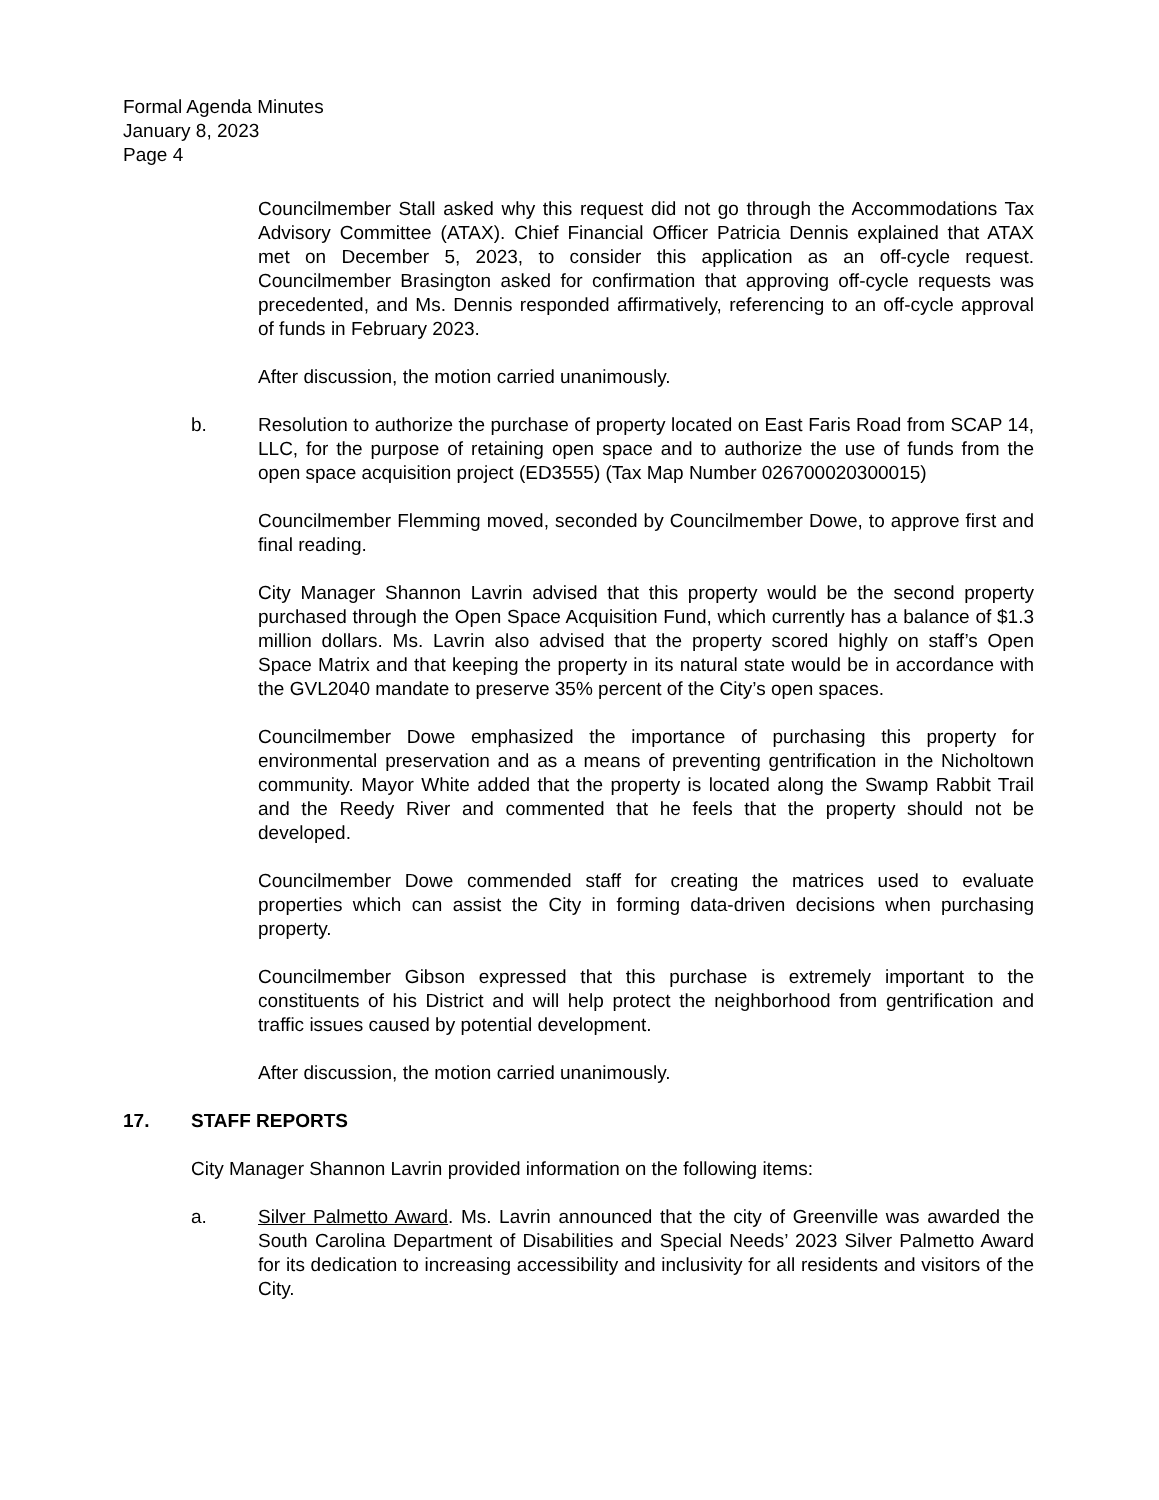Formal Agenda Minutes
January 8, 2023
Page 4
Councilmember Stall asked why this request did not go through the Accommodations Tax Advisory Committee (ATAX). Chief Financial Officer Patricia Dennis explained that ATAX met on December 5, 2023, to consider this application as an off-cycle request. Councilmember Brasington asked for confirmation that approving off-cycle requests was precedented, and Ms. Dennis responded affirmatively, referencing to an off-cycle approval of funds in February 2023.
After discussion, the motion carried unanimously.
b. Resolution to authorize the purchase of property located on East Faris Road from SCAP 14, LLC, for the purpose of retaining open space and to authorize the use of funds from the open space acquisition project (ED3555) (Tax Map Number 026700020300015)
Councilmember Flemming moved, seconded by Councilmember Dowe, to approve first and final reading.
City Manager Shannon Lavrin advised that this property would be the second property purchased through the Open Space Acquisition Fund, which currently has a balance of $1.3 million dollars. Ms. Lavrin also advised that the property scored highly on staff’s Open Space Matrix and that keeping the property in its natural state would be in accordance with the GVL2040 mandate to preserve 35% percent of the City’s open spaces.
Councilmember Dowe emphasized the importance of purchasing this property for environmental preservation and as a means of preventing gentrification in the Nicholtown community. Mayor White added that the property is located along the Swamp Rabbit Trail and the Reedy River and commented that he feels that the property should not be developed.
Councilmember Dowe commended staff for creating the matrices used to evaluate properties which can assist the City in forming data-driven decisions when purchasing property.
Councilmember Gibson expressed that this purchase is extremely important to the constituents of his District and will help protect the neighborhood from gentrification and traffic issues caused by potential development.
After discussion, the motion carried unanimously.
17. STAFF REPORTS
City Manager Shannon Lavrin provided information on the following items:
a. Silver Palmetto Award. Ms. Lavrin announced that the city of Greenville was awarded the South Carolina Department of Disabilities and Special Needs’ 2023 Silver Palmetto Award for its dedication to increasing accessibility and inclusivity for all residents and visitors of the City.